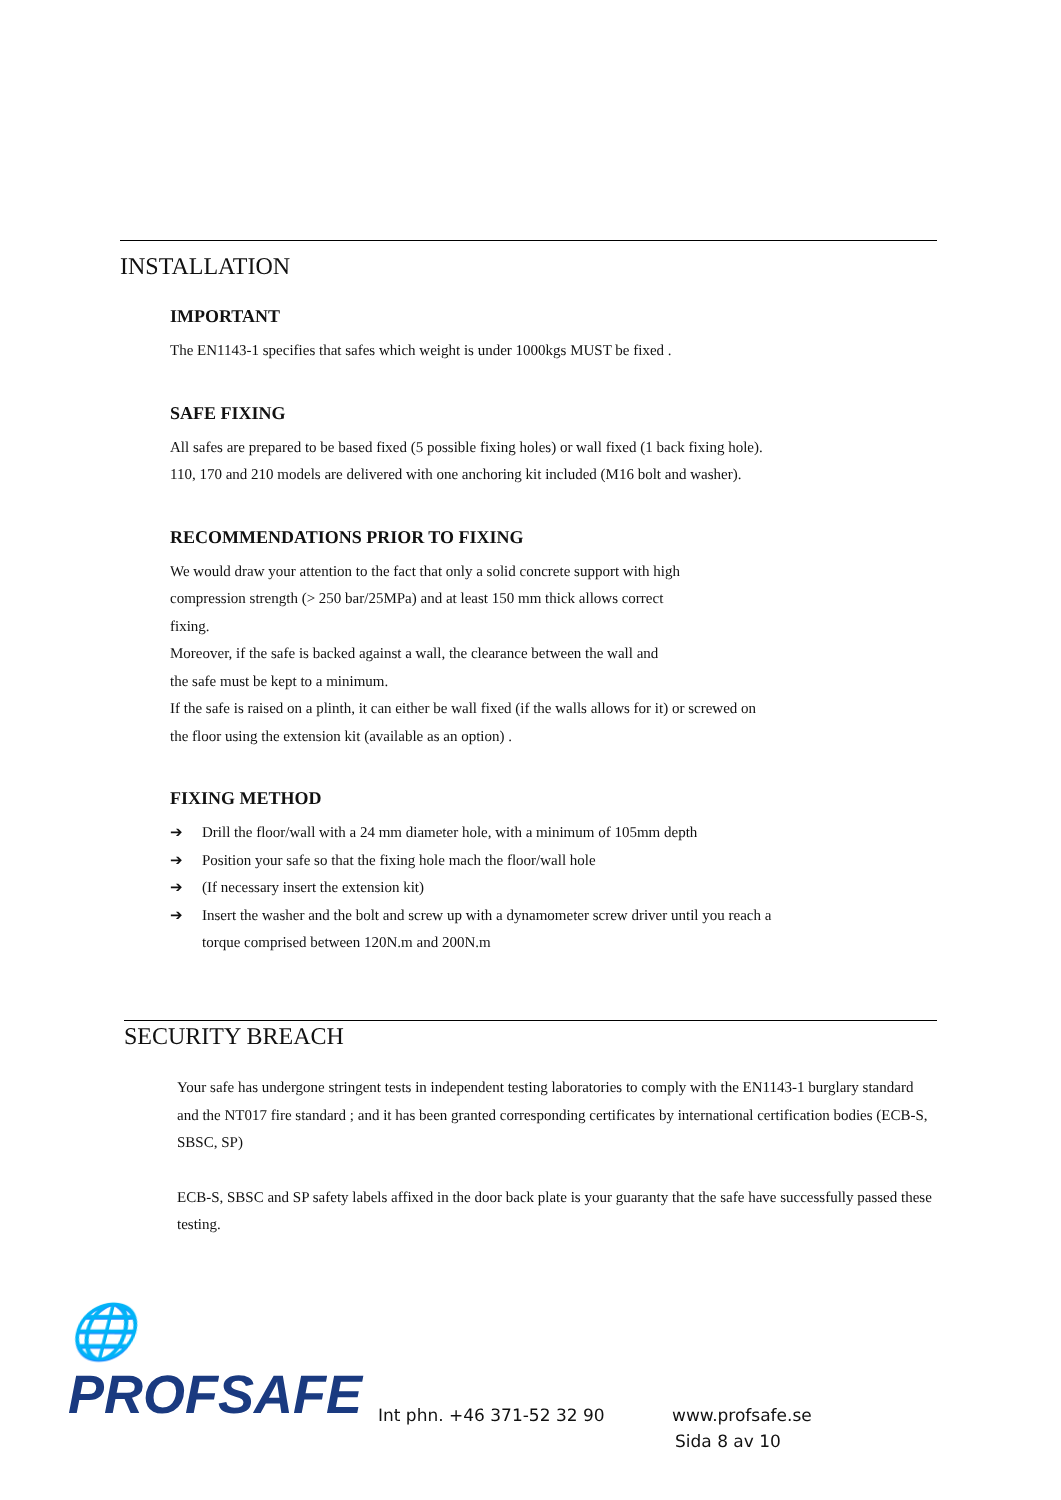INSTALLATION
IMPORTANT
The EN1143-1 specifies that safes which weight is under 1000kgs MUST be fixed .
SAFE FIXING
All safes are prepared to be based fixed (5 possible fixing holes) or wall fixed (1 back fixing hole).
110, 170 and 210 models are delivered with one anchoring kit included (M16 bolt and washer).
RECOMMENDATIONS PRIOR TO FIXING
We would draw your attention to the fact that only a solid concrete support with high
compression strength (> 250 bar/25MPa) and at least 150 mm thick allows correct
fixing.
Moreover, if the safe is backed against a wall, the clearance between the wall and
the safe must be kept to a minimum.
If the safe is raised on a plinth, it can either be wall fixed (if the walls allows for it) or screwed on
the floor using the extension kit (available as an option) .
FIXING METHOD
➔ Drill the floor/wall with a 24 mm diameter hole, with a minimum of 105mm depth
➔ Position your safe so that the fixing hole mach the floor/wall hole
➔ (If necessary insert the extension kit)
➔ Insert the washer and the bolt and screw up with a dynamometer screw driver until you reach a
torque comprised between 120N.m and 200N.m
SECURITY BREACH
Your safe has undergone stringent tests in independent testing laboratories to comply with the EN1143-1 burglary standard and the NT017 fire standard ; and it has been granted corresponding certificates by international certification bodies (ECB-S, SBSC, SP)
ECB-S, SBSC and SP safety labels affixed in the door back plate is your guaranty that the safe have successfully passed these testing.
🌐PROFSAFE
Int phn. +46 371-52 32 90
www.profsafe.se
Sida 8 av 10